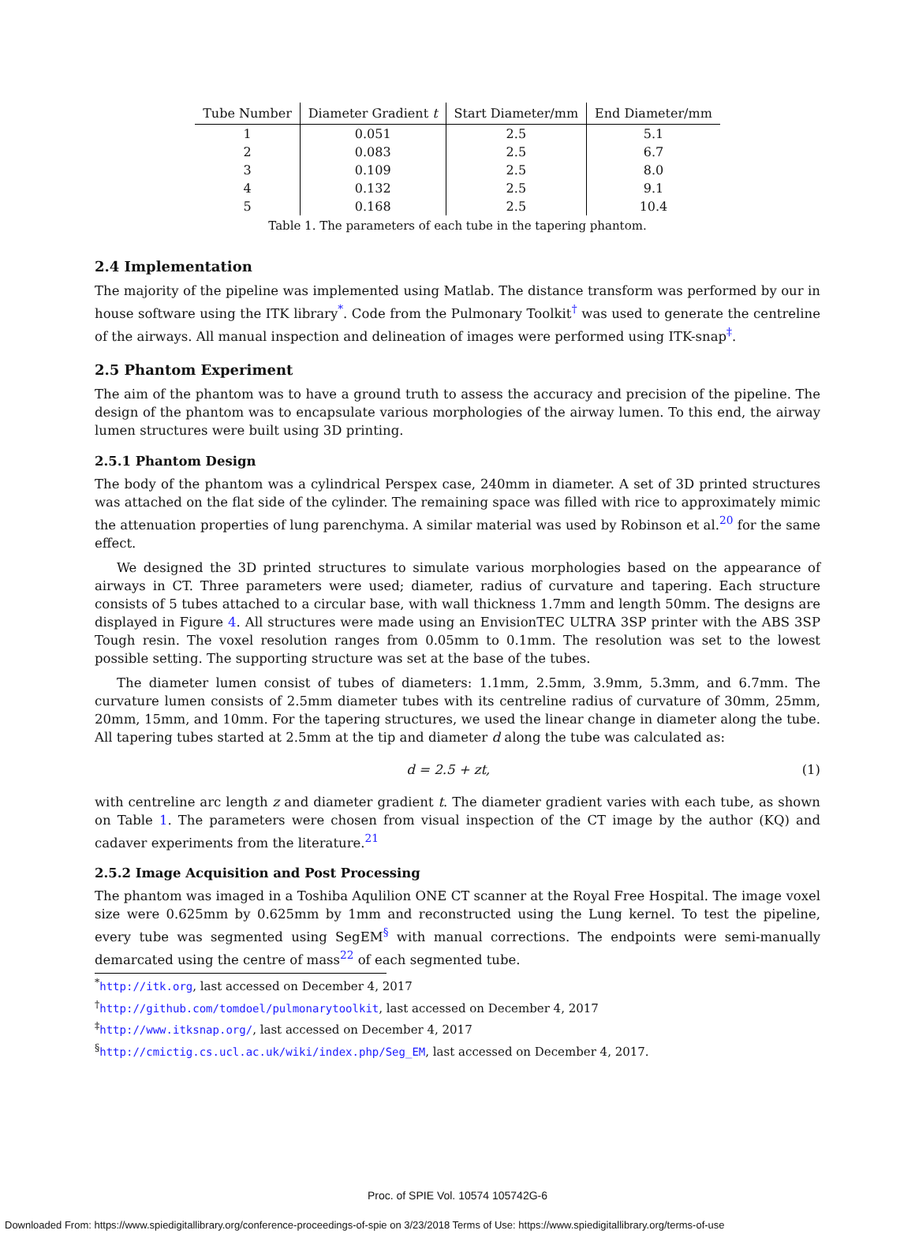| Tube Number | Diameter Gradient t | Start Diameter/mm | End Diameter/mm |
| --- | --- | --- | --- |
| 1 | 0.051 | 2.5 | 5.1 |
| 2 | 0.083 | 2.5 | 6.7 |
| 3 | 0.109 | 2.5 | 8.0 |
| 4 | 0.132 | 2.5 | 9.1 |
| 5 | 0.168 | 2.5 | 10.4 |
Table 1. The parameters of each tube in the tapering phantom.
2.4 Implementation
The majority of the pipeline was implemented using Matlab. The distance transform was performed by our in house software using the ITK library<sup>*</sup>. Code from the Pulmonary Toolkit<sup>†</sup> was used to generate the centreline of the airways. All manual inspection and delineation of images were performed using ITK-snap<sup>‡</sup>.
2.5 Phantom Experiment
The aim of the phantom was to have a ground truth to assess the accuracy and precision of the pipeline. The design of the phantom was to encapsulate various morphologies of the airway lumen. To this end, the airway lumen structures were built using 3D printing.
2.5.1 Phantom Design
The body of the phantom was a cylindrical Perspex case, 240mm in diameter. A set of 3D printed structures was attached on the flat side of the cylinder. The remaining space was filled with rice to approximately mimic the attenuation properties of lung parenchyma. A similar material was used by Robinson et al.<sup>20</sup> for the same effect.
We designed the 3D printed structures to simulate various morphologies based on the appearance of airways in CT. Three parameters were used; diameter, radius of curvature and tapering. Each structure consists of 5 tubes attached to a circular base, with wall thickness 1.7mm and length 50mm. The designs are displayed in Figure 4. All structures were made using an EnvisionTEC ULTRA 3SP printer with the ABS 3SP Tough resin. The voxel resolution ranges from 0.05mm to 0.1mm. The resolution was set to the lowest possible setting. The supporting structure was set at the base of the tubes.
The diameter lumen consist of tubes of diameters: 1.1mm, 2.5mm, 3.9mm, 5.3mm, and 6.7mm. The curvature lumen consists of 2.5mm diameter tubes with its centreline radius of curvature of 30mm, 25mm, 20mm, 15mm, and 10mm. For the tapering structures, we used the linear change in diameter along the tube. All tapering tubes started at 2.5mm at the tip and diameter d along the tube was calculated as:
d = 2.5 + zt, (1)
with centreline arc length z and diameter gradient t. The diameter gradient varies with each tube, as shown on Table 1. The parameters were chosen from visual inspection of the CT image by the author (KQ) and cadaver experiments from the literature.<sup>21</sup>
2.5.2 Image Acquisition and Post Processing
The phantom was imaged in a Toshiba Aqulilion ONE CT scanner at the Royal Free Hospital. The image voxel size were 0.625mm by 0.625mm by 1mm and reconstructed using the Lung kernel. To test the pipeline, every tube was segmented using SegEM<sup>§</sup> with manual corrections. The endpoints were semi-manually demarcated using the centre of mass<sup>22</sup> of each segmented tube.
<sup>*</sup> http://itk.org, last accessed on December 4, 2017
<sup>†</sup> http://github.com/tomdoel/pulmonarytoolkit, last accessed on December 4, 2017
<sup>‡</sup> http://www.itksnap.org/, last accessed on December 4, 2017
<sup>§</sup> http://cmictig.cs.ucl.ac.uk/wiki/index.php/Seg_EM, last accessed on December 4, 2017.
Proc. of SPIE Vol. 10574 105742G-6
Downloaded From: https://www.spiedigitallibrary.org/conference-proceedings-of-spie on 3/23/2018 Terms of Use: https://www.spiedigitallibrary.org/terms-of-use